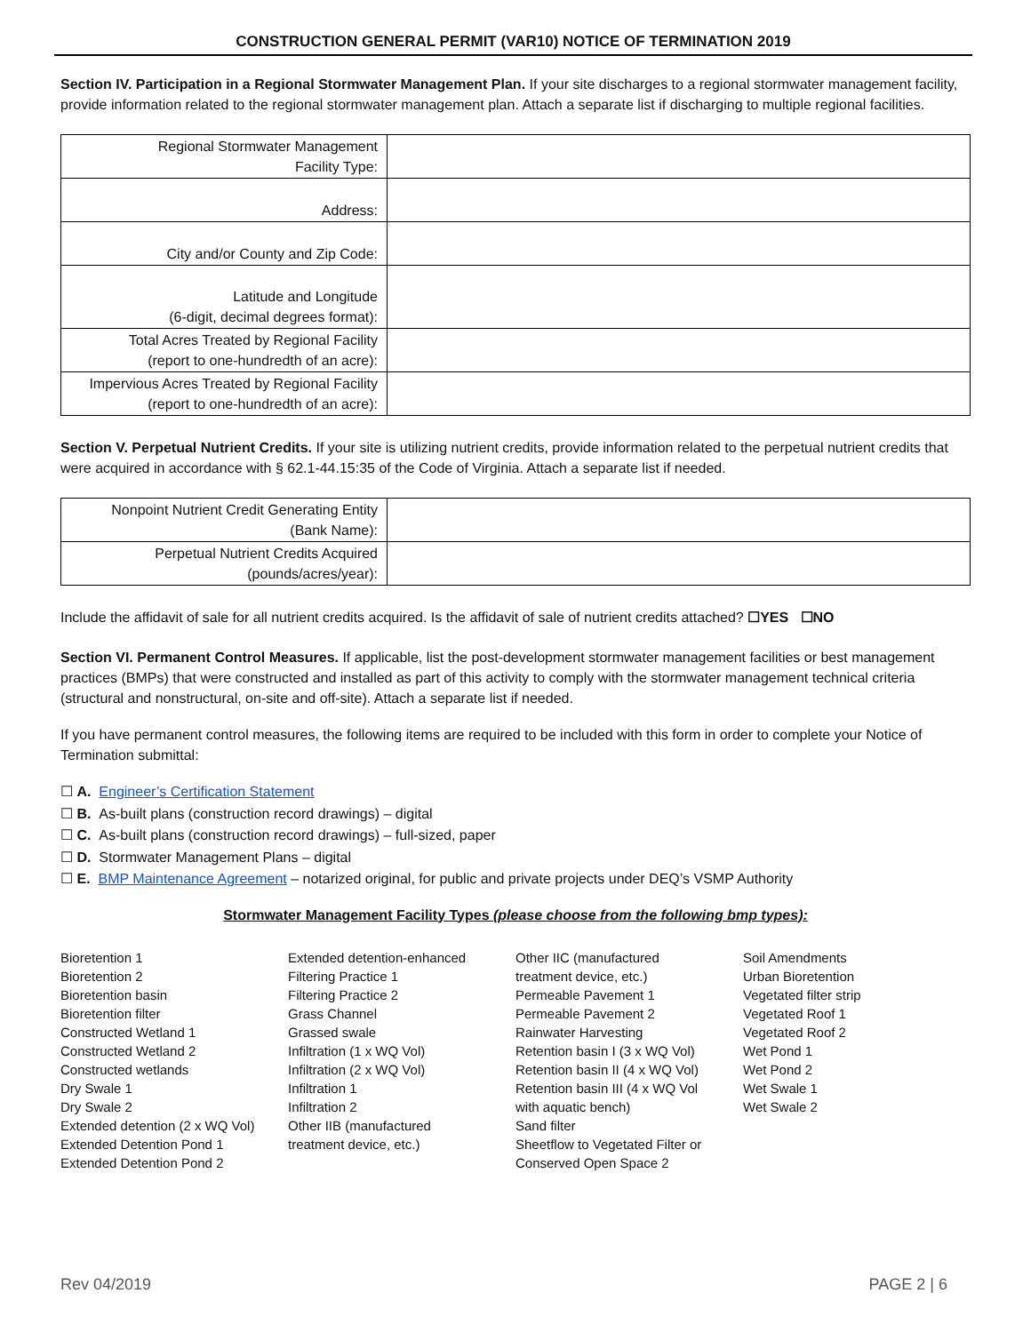CONSTRUCTION GENERAL PERMIT (VAR10) NOTICE OF TERMINATION 2019
Section IV. Participation in a Regional Stormwater Management Plan. If your site discharges to a regional stormwater management facility, provide information related to the regional stormwater management plan. Attach a separate list if discharging to multiple regional facilities.
| Regional Stormwater Management Facility Type: | |
| Address: | |
| City and/or County and Zip Code: | |
| Latitude and Longitude (6-digit, decimal degrees format): | |
| Total Acres Treated by Regional Facility (report to one-hundredth of an acre): | |
| Impervious Acres Treated by Regional Facility (report to one-hundredth of an acre): | |
Section V. Perpetual Nutrient Credits. If your site is utilizing nutrient credits, provide information related to the perpetual nutrient credits that were acquired in accordance with § 62.1-44.15:35 of the Code of Virginia. Attach a separate list if needed.
| Nonpoint Nutrient Credit Generating Entity (Bank Name): | |
| Perpetual Nutrient Credits Acquired (pounds/acres/year): | |
Include the affidavit of sale for all nutrient credits acquired. Is the affidavit of sale of nutrient credits attached? ☐YES ☐NO
Section VI. Permanent Control Measures. If applicable, list the post-development stormwater management facilities or best management practices (BMPs) that were constructed and installed as part of this activity to comply with the stormwater management technical criteria (structural and nonstructural, on-site and off-site). Attach a separate list if needed.
If you have permanent control measures, the following items are required to be included with this form in order to complete your Notice of Termination submittal:
☐ A. Engineer’s Certification Statement
☐ B. As-built plans (construction record drawings) – digital
☐ C. As-built plans (construction record drawings) – full-sized, paper
☐ D. Stormwater Management Plans – digital
☐ E. BMP Maintenance Agreement – notarized original, for public and private projects under DEQ’s VSMP Authority
Stormwater Management Facility Types (please choose from the following bmp types):
Bioretention 1
Bioretention 2
Bioretention basin
Bioretention filter
Constructed Wetland 1
Constructed Wetland 2
Constructed wetlands
Dry Swale 1
Dry Swale 2
Extended detention (2 x WQ Vol)
Extended Detention Pond 1
Extended Detention Pond 2
Extended detention-enhanced
Filtering Practice 1
Filtering Practice 2
Grass Channel
Grassed swale
Infiltration (1 x WQ Vol)
Infiltration (2 x WQ Vol)
Infiltration 1
Infiltration 2
Other IIB (manufactured
treatment device, etc.)
Other IIC (manufactured
treatment device, etc.)
Permeable Pavement 1
Permeable Pavement 2
Rainwater Harvesting
Retention basin I (3 x WQ Vol)
Retention basin II (4 x WQ Vol)
Retention basin III (4 x WQ Vol
with aquatic bench)
Sand filter
Sheetflow to Vegetated Filter or
Conserved Open Space 2
Soil Amendments
Urban Bioretention
Vegetated filter strip
Vegetated Roof 1
Vegetated Roof 2
Wet Pond 1
Wet Pond 2
Wet Swale 1
Wet Swale 2
Rev 04/2019 PAGE 2 | 6